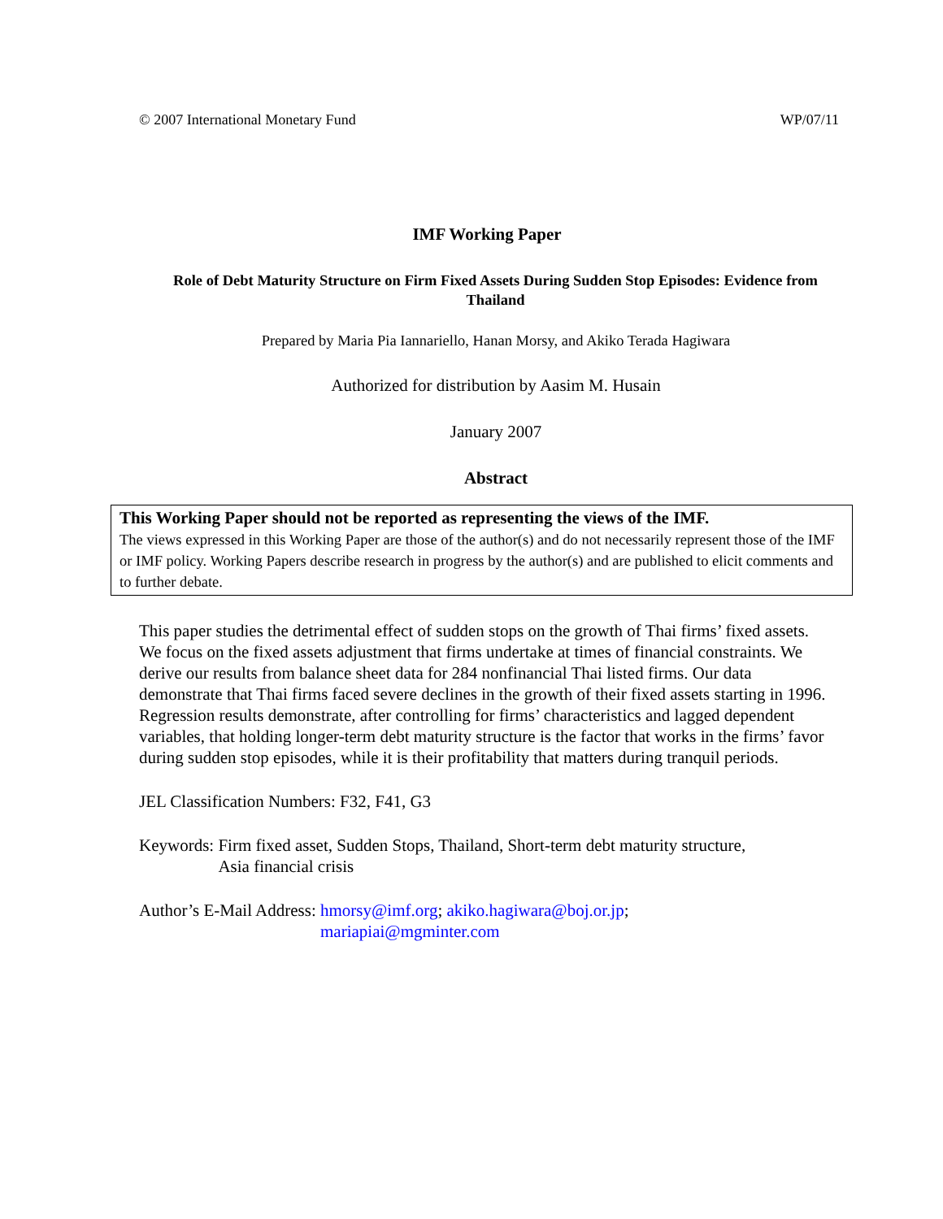© 2007 International Monetary Fund WP/07/11
IMF Working Paper
Role of Debt Maturity Structure on Firm Fixed Assets During Sudden Stop Episodes: Evidence from Thailand
Prepared by Maria Pia Iannariello, Hanan Morsy, and Akiko Terada Hagiwara
Authorized for distribution by Aasim M. Husain
January 2007
Abstract
This Working Paper should not be reported as representing the views of the IMF.
The views expressed in this Working Paper are those of the author(s) and do not necessarily represent those of the IMF or IMF policy. Working Papers describe research in progress by the author(s) and are published to elicit comments and to further debate.
This paper studies the detrimental effect of sudden stops on the growth of Thai firms’ fixed assets. We focus on the fixed assets adjustment that firms undertake at times of financial constraints. We derive our results from balance sheet data for 284 nonfinancial Thai listed firms. Our data demonstrate that Thai firms faced severe declines in the growth of their fixed assets starting in 1996. Regression results demonstrate, after controlling for firms’ characteristics and lagged dependent variables, that holding longer-term debt maturity structure is the factor that works in the firms’ favor during sudden stop episodes, while it is their profitability that matters during tranquil periods.
JEL Classification Numbers: F32, F41, G3
Keywords: Firm fixed asset, Sudden Stops, Thailand, Short-term debt maturity structure,
Asia financial crisis
Author’s E-Mail Address: hmorsy@imf.org; akiko.hagiwara@boj.or.jp;
mariapiai@mgminter.com